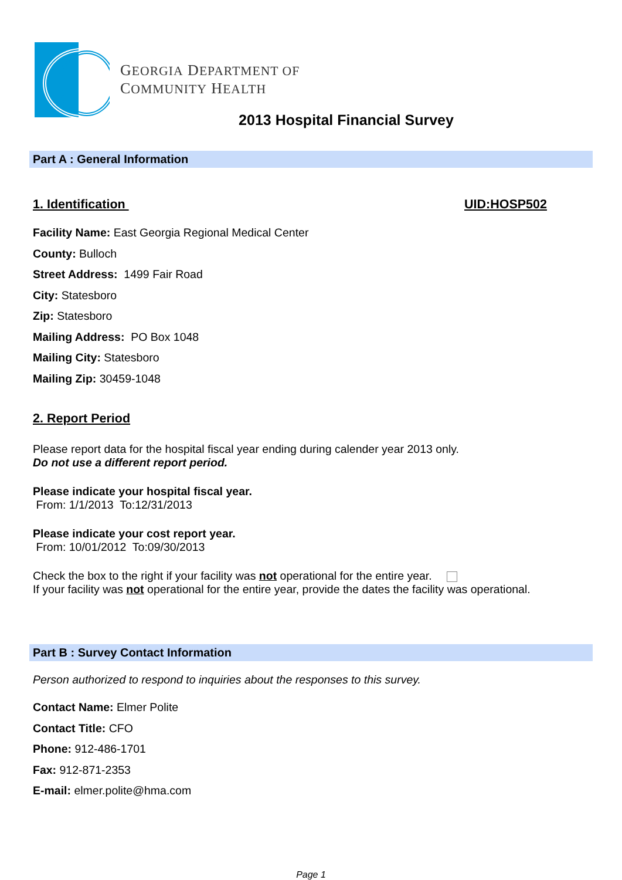GEORGIA DEPARTMENT OF
COMMUNITY HEALTH
2013 Hospital Financial Survey
Part A : General Information
1. Identification UID:HOSP502
Facility Name: East Georgia Regional Medical Center
County: Bulloch
Street Address: 1499 Fair Road
City: Statesboro
Zip: Statesboro
Mailing Address: PO Box 1048
Mailing City: Statesboro
Mailing Zip: 30459-1048
2. Report Period
Please report data for the hospital fiscal year ending during calender year 2013 only.
Do not use a different report period.
Please indicate your hospital fiscal year.
From: 1/1/2013 To:12/31/2013
Please indicate your cost report year.
From: 10/01/2012 To:09/30/2013
Check the box to the right if your facility was not operational for the entire year.
If your facility was not operational for the entire year, provide the dates the facility was operational.
Part B : Survey Contact Information
Person authorized to respond to inquiries about the responses to this survey.
Contact Name: Elmer Polite
Contact Title: CFO
Phone: 912-486-1701
Fax: 912-871-2353
E-mail: elmer.polite@hma.com
Page 1